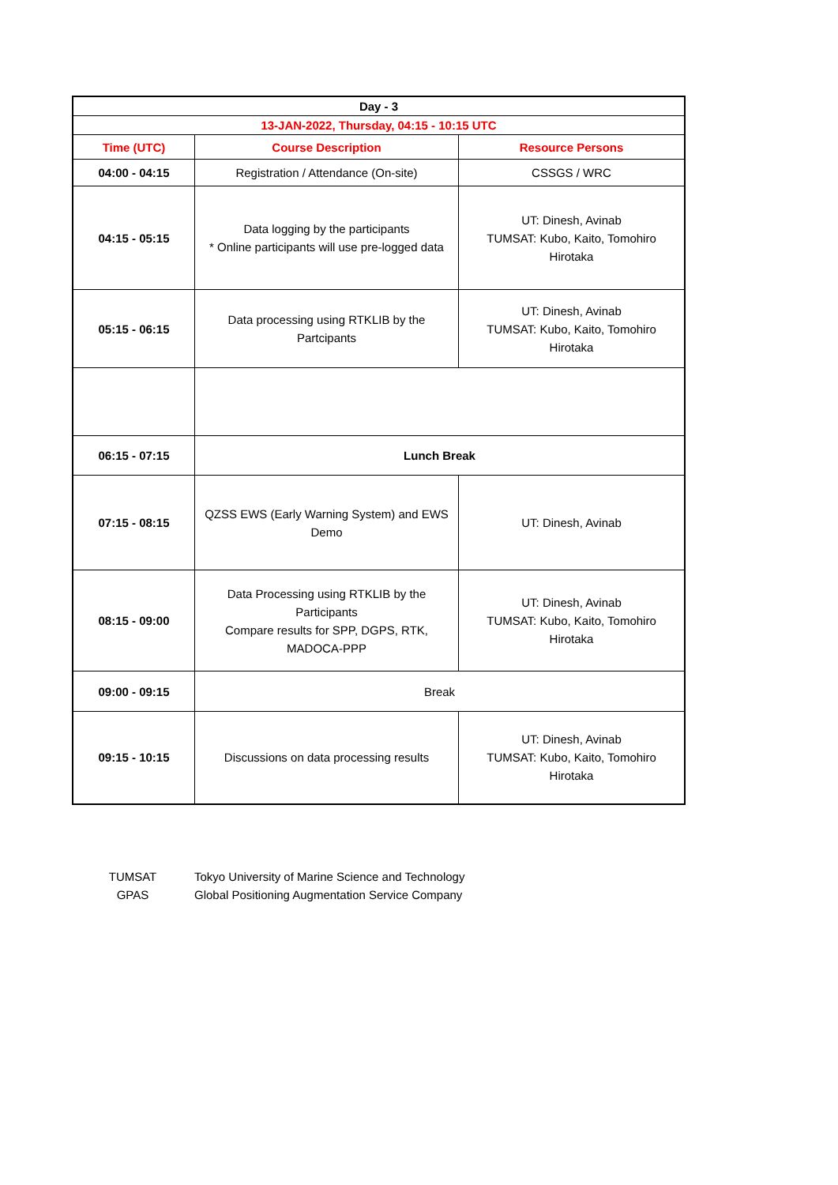| Day - 3 | | |
| 13-JAN-2022, Thursday, 04:15 - 10:15 UTC | | |
| Time (UTC) | Course Description | Resource Persons |
| 04:00 - 04:15 | Registration / Attendance (On-site) | CSSGS / WRC |
| 04:15 - 05:15 | Data logging by the participants * Online participants will use pre-logged data | UT: Dinesh, Avinab TUMSAT: Kubo, Kaito, Tomohiro Hirotaka |
| 05:15 - 06:15 | Data processing using RTKLIB by the Partcipants | UT: Dinesh, Avinab TUMSAT: Kubo, Kaito, Tomohiro Hirotaka |
| 06:15 - 07:15 | Lunch Break | |
| 07:15 - 08:15 | QZSS EWS (Early Warning System) and EWS Demo | UT: Dinesh, Avinab |
| 08:15 - 09:00 | Data Processing using RTKLIB by the Participants Compare results for SPP, DGPS, RTK, MADOCA-PPP | UT: Dinesh, Avinab TUMSAT: Kubo, Kaito, Tomohiro Hirotaka |
| 09:00 - 09:15 | Break | |
| 09:15 - 10:15 | Discussions on data processing results | UT: Dinesh, Avinab TUMSAT: Kubo, Kaito, Tomohiro Hirotaka |
| TUMSAT | Tokyo University of Marine Science and Technology |
| GPAS | Global Positioning Augmentation Service Company |